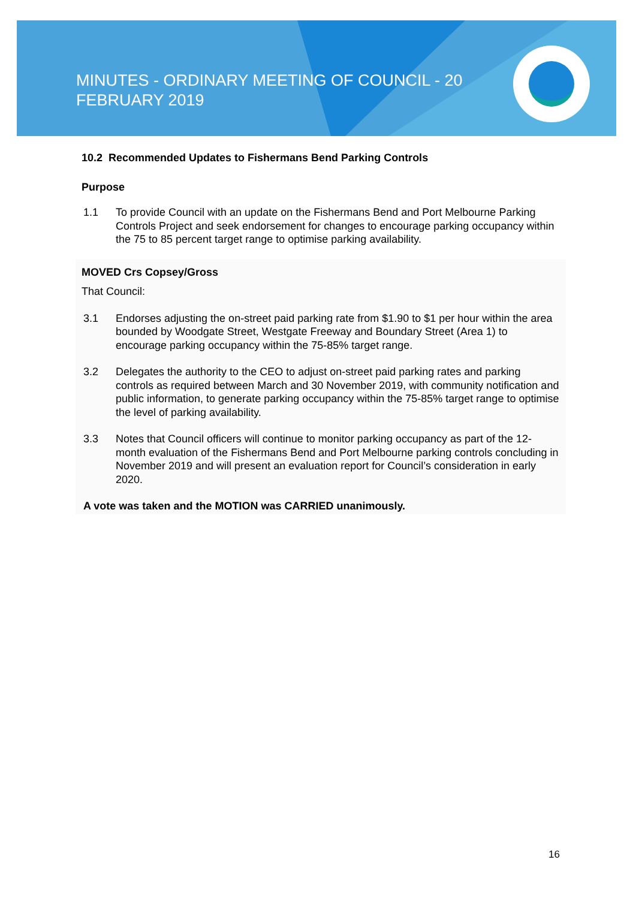MINUTES - ORDINARY MEETING OF COUNCIL - 20 FEBRUARY 2019
10.2 Recommended Updates to Fishermans Bend Parking Controls
Purpose
1.1 To provide Council with an update on the Fishermans Bend and Port Melbourne Parking Controls Project and seek endorsement for changes to encourage parking occupancy within the 75 to 85 percent target range to optimise parking availability.
MOVED Crs Copsey/Gross
That Council:
3.1 Endorses adjusting the on-street paid parking rate from $1.90 to $1 per hour within the area bounded by Woodgate Street, Westgate Freeway and Boundary Street (Area 1) to encourage parking occupancy within the 75-85% target range.
3.2 Delegates the authority to the CEO to adjust on-street paid parking rates and parking controls as required between March and 30 November 2019, with community notification and public information, to generate parking occupancy within the 75-85% target range to optimise the level of parking availability.
3.3 Notes that Council officers will continue to monitor parking occupancy as part of the 12-month evaluation of the Fishermans Bend and Port Melbourne parking controls concluding in November 2019 and will present an evaluation report for Council’s consideration in early 2020.
A vote was taken and the MOTION was CARRIED unanimously.
16